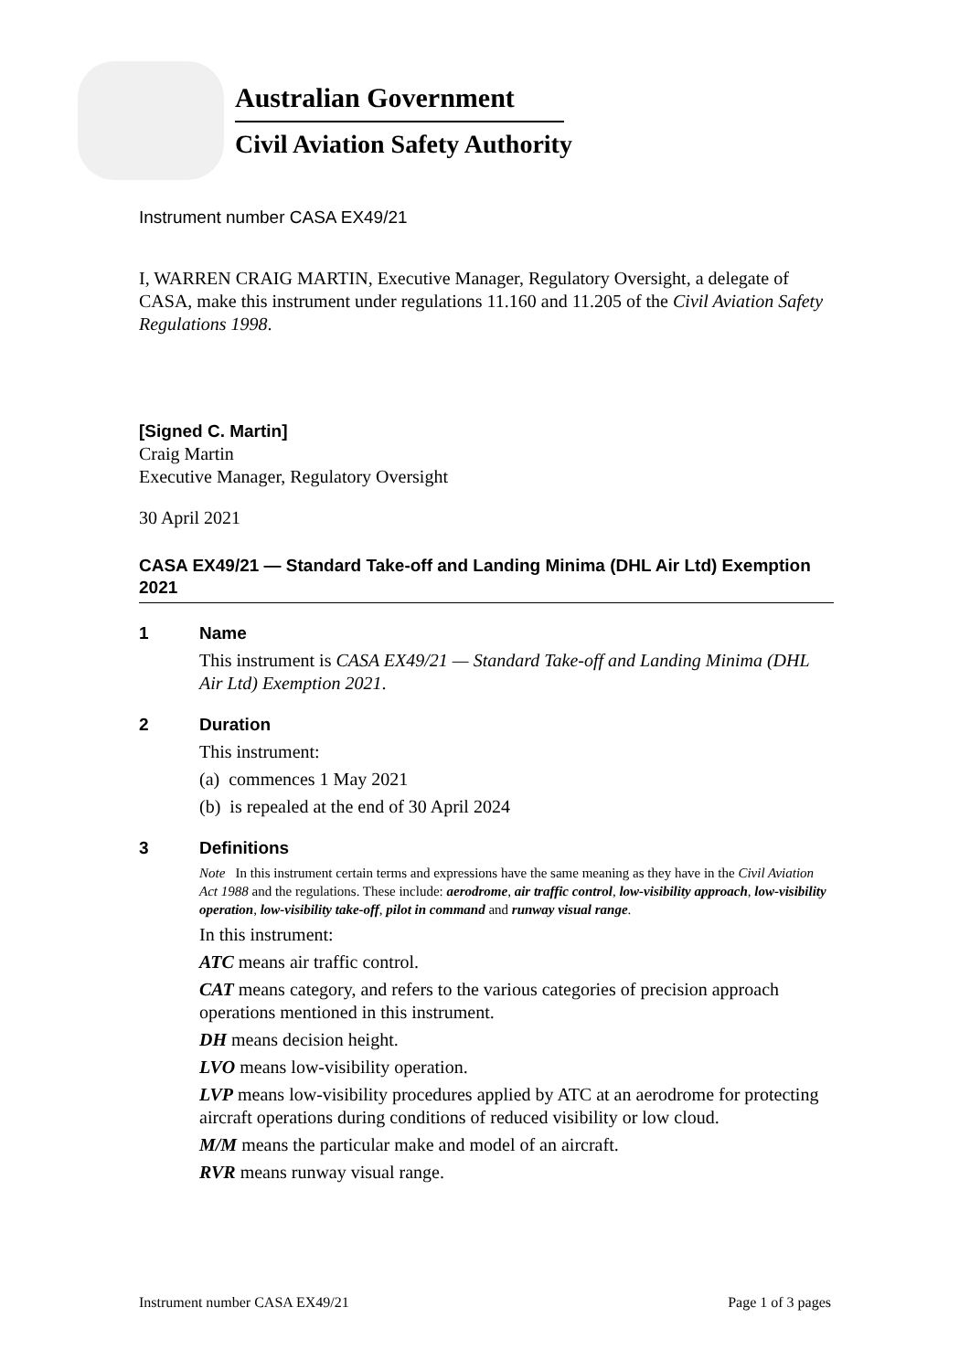Australian Government
Civil Aviation Safety Authority
Instrument number CASA EX49/21
I, WARREN CRAIG MARTIN, Executive Manager, Regulatory Oversight, a delegate of CASA, make this instrument under regulations 11.160 and 11.205 of the Civil Aviation Safety Regulations 1998.
[Signed C. Martin]
Craig Martin
Executive Manager, Regulatory Oversight
30 April 2021
CASA EX49/21 — Standard Take-off and Landing Minima (DHL Air Ltd) Exemption 2021
1 Name
This instrument is CASA EX49/21 — Standard Take-off and Landing Minima (DHL Air Ltd) Exemption 2021.
2 Duration
This instrument:
(a) commences 1 May 2021
(b) is repealed at the end of 30 April 2024
3 Definitions
Note In this instrument certain terms and expressions have the same meaning as they have in the Civil Aviation Act 1988 and the regulations. These include: aerodrome, air traffic control, low-visibility approach, low-visibility operation, low-visibility take-off, pilot in command and runway visual range.
In this instrument:
ATC means air traffic control.
CAT means category, and refers to the various categories of precision approach operations mentioned in this instrument.
DH means decision height.
LVO means low-visibility operation.
LVP means low-visibility procedures applied by ATC at an aerodrome for protecting aircraft operations during conditions of reduced visibility or low cloud.
M/M means the particular make and model of an aircraft.
RVR means runway visual range.
Instrument number CASA EX49/21 Page 1 of 3 pages